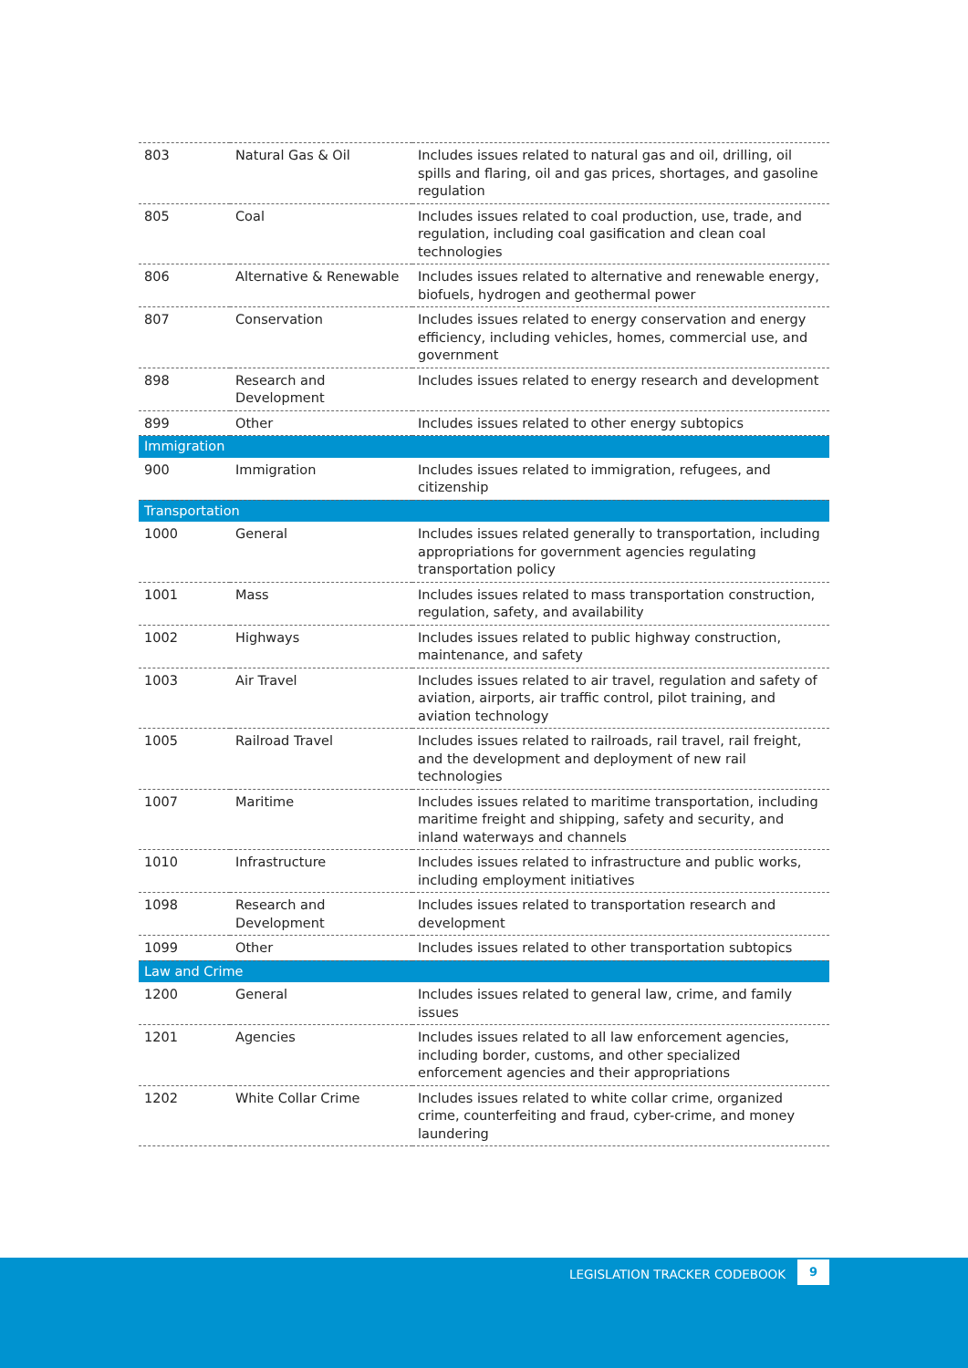| 803 | Natural Gas & Oil | Includes issues related to natural gas and oil, drilling, oil spills and flaring, oil and gas prices, shortages, and gasoline regulation |
| 805 | Coal | Includes issues related to coal production, use, trade, and regulation, including coal gasification and clean coal technologies |
| 806 | Alternative & Renewable | Includes issues related to alternative and renewable energy, biofuels, hydrogen and geothermal power |
| 807 | Conservation | Includes issues related to energy conservation and energy efficiency, including vehicles, homes, commercial use, and government |
| 898 | Research and Development | Includes issues related to energy research and development |
| 899 | Other | Includes issues related to other energy subtopics |
| Immigration | | |
| 900 | Immigration | Includes issues related to immigration, refugees, and citizenship |
| Transportation | | |
| 1000 | General | Includes issues related generally to transportation, including appropriations for government agencies regulating transportation policy |
| 1001 | Mass | Includes issues related to mass transportation construction, regulation, safety, and availability |
| 1002 | Highways | Includes issues related to public highway construction, maintenance, and safety |
| 1003 | Air Travel | Includes issues related to air travel, regulation and safety of aviation, airports, air traffic control, pilot training, and aviation technology |
| 1005 | Railroad Travel | Includes issues related to railroads, rail travel, rail freight, and the development and deployment of new rail technologies |
| 1007 | Maritime | Includes issues related to maritime transportation, including maritime freight and shipping, safety and security, and inland waterways and channels |
| 1010 | Infrastructure | Includes issues related to infrastructure and public works, including employment initiatives |
| 1098 | Research and Development | Includes issues related to transportation research and development |
| 1099 | Other | Includes issues related to other transportation subtopics |
| Law and Crime | | |
| 1200 | General | Includes issues related to general law, crime, and family issues |
| 1201 | Agencies | Includes issues related to all law enforcement agencies, including border, customs, and other specialized enforcement agencies and their appropriations |
| 1202 | White Collar Crime | Includes issues related to white collar crime, organized crime, counterfeiting and fraud, cyber-crime, and money laundering |
LEGISLATION TRACKER CODEBOOK
9